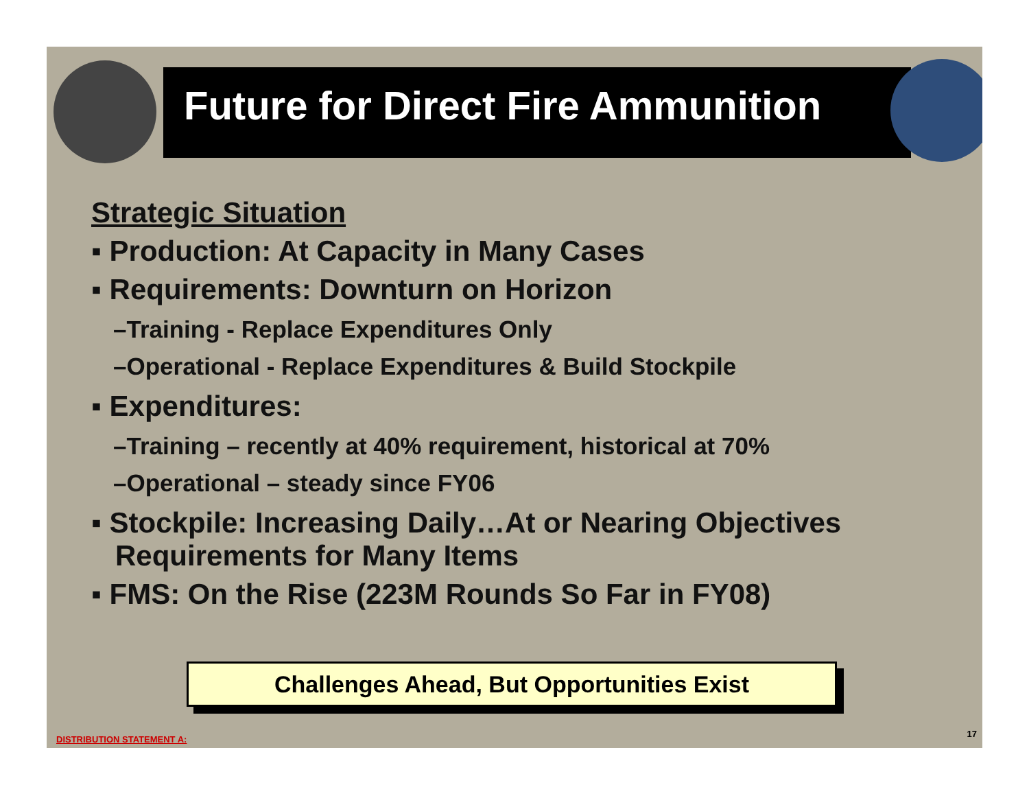Future for Direct Fire Ammunition
Strategic Situation
▪ Production: At Capacity in Many Cases
▪ Requirements: Downturn on Horizon
–Training - Replace Expenditures Only
–Operational - Replace Expenditures & Build Stockpile
▪ Expenditures:
–Training – recently at 40% requirement, historical at 70%
–Operational – steady since FY06
▪ Stockpile: Increasing Daily…At or Nearing Objectives
Requirements for Many Items
▪ FMS: On the Rise (223M Rounds So Far in FY08)
Challenges Ahead, But Opportunities Exist
DISTRIBUTION STATEMENT A:
17